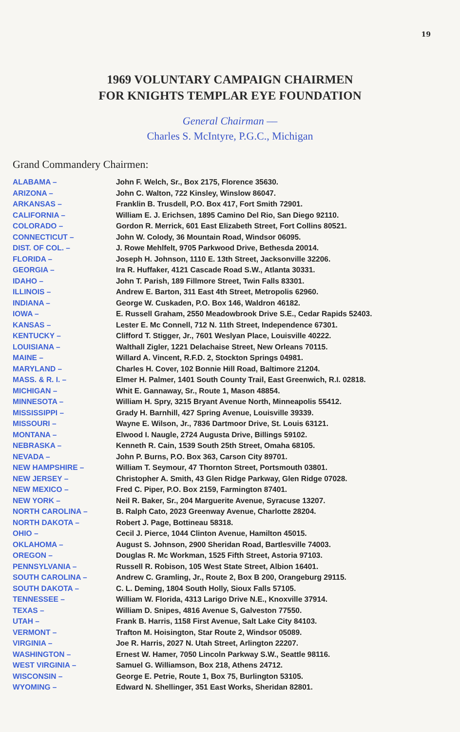19
1969 VOLUNTARY CAMPAIGN CHAIRMEN
FOR KNIGHTS TEMPLAR EYE FOUNDATION
General Chairman ––
Charles S. McIntyre, P.G.C., Michigan
Grand Commandery Chairmen:
| ALABAMA – | John F. Welch, Sr., Box 2175, Florence 35630. |
| ARIZONA – | John C. Walton, 722 Kinsley, Winslow 86047. |
| ARKANSAS – | Franklin B. Trusdell, P.O. Box 417, Fort Smith 72901. |
| CALIFORNIA – | William E. J. Erichsen, 1895 Camino Del Rio, San Diego 92110. |
| COLORADO – | Gordon R. Merrick, 601 East Elizabeth Street, Fort Collins 80521. |
| CONNECTICUT – | John W. Colody, 36 Mountain Road, Windsor 06095. |
| DIST. OF COL. – | J. Rowe Mehlfelt, 9705 Parkwood Drive, Bethesda 20014. |
| FLORIDA – | Joseph H. Johnson, 1110 E. 13th Street, Jacksonville 32206. |
| GEORGIA – | Ira R. Huffaker, 4121 Cascade Road S.W., Atlanta 30331. |
| IDAHO – | John T. Parish, 189 Fillmore Street, Twin Falls 83301. |
| ILLINOIS – | Andrew E. Barton, 311 East 4th Street, Metropolis 62960. |
| INDIANA – | George W. Cuskaden, P.O. Box 146, Waldron 46182. |
| IOWA – | E. Russell Graham, 2550 Meadowbrook Drive S.E., Cedar Rapids 52403. |
| KANSAS – | Lester E. Mc Connell, 712 N. 11th Street, Independence 67301. |
| KENTUCKY – | Clifford T. Stigger, Jr., 7601 Weslyan Place, Louisville 40222. |
| LOUISIANA – | Walthall Zigler, 1221 Delachaise Street, New Orleans 70115. |
| MAINE – | Willard A. Vincent, R.F.D. 2, Stockton Springs 04981. |
| MARYLAND – | Charles H. Cover, 102 Bonnie Hill Road, Baltimore 21204. |
| MASS. & R. I. – | Elmer H. Palmer, 1401 South County Trail, East Greenwich, R.I. 02818. |
| MICHIGAN – | Whit E. Gannaway, Sr., Route 1, Mason 48854. |
| MINNESOTA – | William H. Spry, 3215 Bryant Avenue North, Minneapolis 55412. |
| MISSISSIPPI – | Grady H. Barnhill, 427 Spring Avenue, Louisville 39339. |
| MISSOURI – | Wayne E. Wilson, Jr., 7836 Dartmoor Drive, St. Louis 63121. |
| MONTANA – | Elwood I. Naugle, 2724 Augusta Drive, Billings 59102. |
| NEBRASKA – | Kenneth R. Cain, 1539 South 25th Street, Omaha 68105. |
| NEVADA – | John P. Burns, P.O. Box 363, Carson City 89701. |
| NEW HAMPSHIRE – | William T. Seymour, 47 Thornton Street, Portsmouth 03801. |
| NEW JERSEY – | Christopher A. Smith, 43 Glen Ridge Parkway, Glen Ridge 07028. |
| NEW MEXICO – | Fred C. Piper, P.O. Box 2159, Farmington 87401. |
| NEW YORK – | Neil R. Baker, Sr., 204 Marguerite Avenue, Syracuse 13207. |
| NORTH CAROLINA – | B. Ralph Cato, 2023 Greenway Avenue, Charlotte 28204. |
| NORTH DAKOTA – | Robert J. Page, Bottineau 58318. |
| OHIO – | Cecil J. Pierce, 1044 Clinton Avenue, Hamilton 45015. |
| OKLAHOMA – | August S. Johnson, 2900 Sheridan Road, Bartlesville 74003. |
| OREGON – | Douglas R. Mc Workman, 1525 Fifth Street, Astoria 97103. |
| PENNSYLVANIA – | Russell R. Robison, 105 West State Street, Albion 16401. |
| SOUTH CAROLINA – | Andrew C. Gramling, Jr., Route 2, Box B 200, Orangeburg 29115. |
| SOUTH DAKOTA – | C. L. Deming, 1804 South Holly, Sioux Falls 57105. |
| TENNESSEE – | William W. Florida, 4313 Larigo Drive N.E., Knoxville 37914. |
| TEXAS – | William D. Snipes, 4816 Avenue S, Galveston 77550. |
| UTAH – | Frank B. Harris, 1158 First Avenue, Salt Lake City 84103. |
| VERMONT – | Trafton M. Hoisington, Star Route 2, Windsor 05089. |
| VIRGINIA – | Joe R. Harris, 2027 N. Utah Street, Arlington 22207. |
| WASHINGTON – | Ernest W. Hamer, 7050 Lincoln Parkway S.W., Seattle 98116. |
| WEST VIRGINIA – | Samuel G. Williamson, Box 218, Athens 24712. |
| WISCONSIN – | George E. Petrie, Route 1, Box 75, Burlington 53105. |
| WYOMING – | Edward N. Shellinger, 351 East Works, Sheridan 82801. |